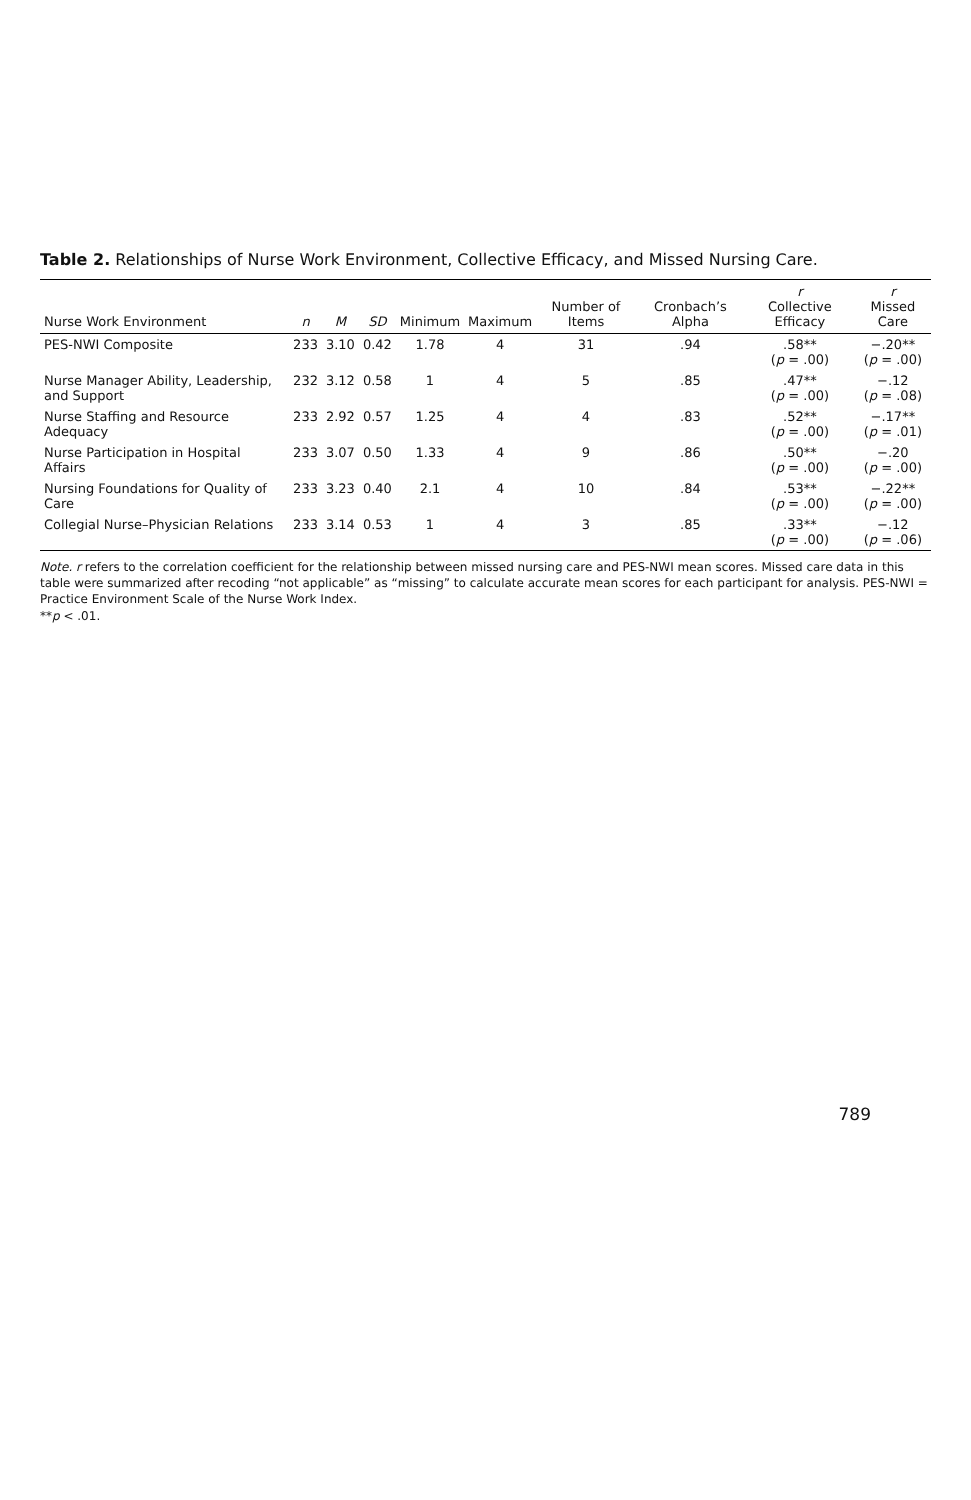Table 2. Relationships of Nurse Work Environment, Collective Efficacy, and Missed Nursing Care.
| Nurse Work Environment | n | M | SD | Minimum | Maximum | Number of Items | Cronbach’s Alpha | r Collective Efficacy | r Missed Care |
| --- | --- | --- | --- | --- | --- | --- | --- | --- | --- |
| PES-NWI Composite | 233 | 3.10 | 0.42 | 1.78 | 4 | 31 | .94 | .58** ( p = .00) | −.20** ( p = .00) |
| Nurse Manager Ability, Leadership, and Support | 232 | 3.12 | 0.58 | 1 | 4 | 5 | .85 | .47** ( p = .00) | −.12 ( p = .08) |
| Nurse Staffing and Resource Adequacy | 233 | 2.92 | 0.57 | 1.25 | 4 | 4 | .83 | .52** ( p = .00) | −.17** ( p = .01) |
| Nurse Participation in Hospital Affairs | 233 | 3.07 | 0.50 | 1.33 | 4 | 9 | .86 | .50** ( p = .00) | −.20 ( p = .00) |
| Nursing Foundations for Quality of Care | 233 | 3.23 | 0.40 | 2.1 | 4 | 10 | .84 | .53** ( p = .00) | −.22** ( p = .00) |
| Collegial Nurse–Physician Relations | 233 | 3.14 | 0.53 | 1 | 4 | 3 | .85 | .33** ( p = .00) | −.12 ( p = .06) |
Note. r refers to the correlation coefficient for the relationship between missed nursing care and PES-NWI mean scores. Missed care data in this table were summarized after recoding “not applicable” as “missing” to calculate accurate mean scores for each participant for analysis. PES-NWI = Practice Environment Scale of the Nurse Work Index.
**p < .01.
789